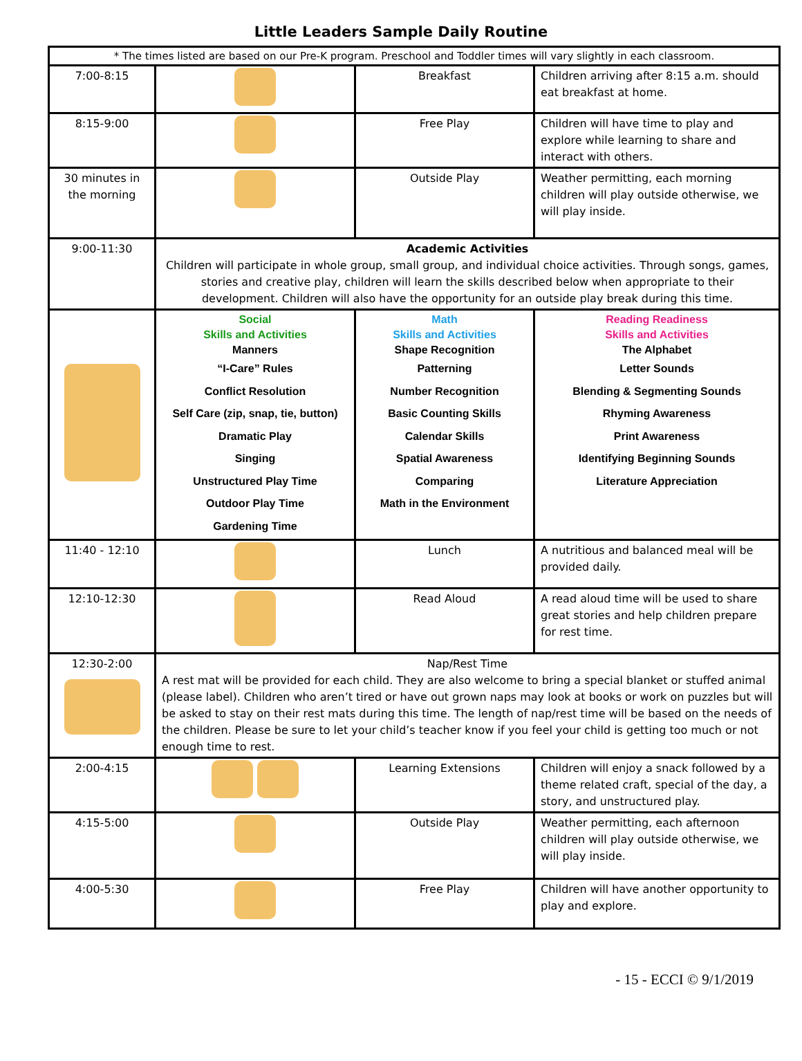Little Leaders Sample Daily Routine
| * The times listed are based on our Pre-K program. Preschool and Toddler times will vary slightly in each classroom. | | | |
| 7:00-8:15 | | Breakfast | Children arriving after 8:15 a.m. should eat breakfast at home. |
| 8:15-9:00 | | Free Play | Children will have time to play and explore while learning to share and interact with others. |
| 30 minutes in the morning | | Outside Play | Weather permitting, each morning children will play outside otherwise, we will play inside. |
| 9:00-11:30 | Academic Activities Children will participate in whole group, small group, and individual choice activities. Through songs, games, stories and creative play, children will learn the skills described below when appropriate to their development. Children will also have the opportunity for an outside play break during this time. | | |
| | Social Skills and Activities Manners “I-Care” Rules Conflict Resolution Self Care (zip, snap, tie, button) Dramatic Play Singing Unstructured Play Time Outdoor Play Time Gardening Time | Math Skills and Activities Shape Recognition Patterning Number Recognition Basic Counting Skills Calendar Skills Spatial Awareness Comparing Math in the Environment | Reading Readiness Skills and Activities The Alphabet Letter Sounds Blending & Segmenting Sounds Rhyming Awareness Print Awareness Identifying Beginning Sounds Literature Appreciation |
| 11:40 - 12:10 | | Lunch | A nutritious and balanced meal will be provided daily. |
| 12:10-12:30 | | Read Aloud | A read aloud time will be used to share great stories and help children prepare for rest time. |
| 12:30-2:00 | Nap/Rest Time A rest mat will be provided for each child. They are also welcome to bring a special blanket or stuffed animal (please label). Children who aren’t tired or have out grown naps may look at books or work on puzzles but will be asked to stay on their rest mats during this time. The length of nap/rest time will be based on the needs of the children. Please be sure to let your child’s teacher know if you feel your child is getting too much or not enough time to rest. | | |
| 2:00-4:15 | | Learning Extensions | Children will enjoy a snack followed by a theme related craft, special of the day, a story, and unstructured play. |
| 4:15-5:00 | | Outside Play | Weather permitting, each afternoon children will play outside otherwise, we will play inside. |
| 4:00-5:30 | | Free Play | Children will have another opportunity to play and explore. |
- 15 - ECCI © 9/1/2019